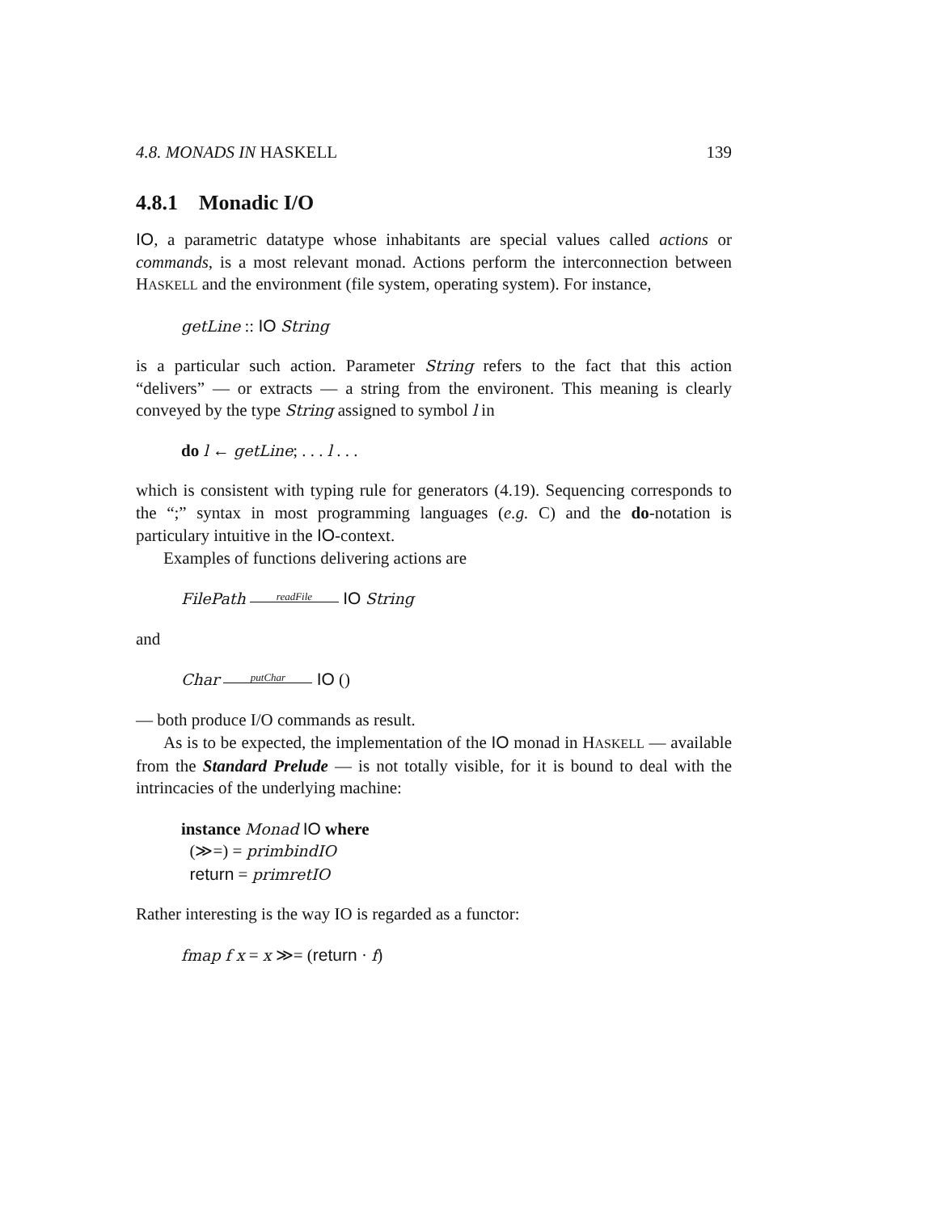4.8. MONADS IN HASKELL 139
4.8.1 Monadic I/O
IO, a parametric datatype whose inhabitants are special values called actions or commands, is a most relevant monad. Actions perform the interconnection between HASKELL and the environment (file system, operating system). For instance,
getLine :: IO String
is a particular such action. Parameter String refers to the fact that this action “delivers” — or extracts — a string from the environent. This meaning is clearly conveyed by the type String assigned to symbol l in
do l ← getLine; . . . l . . .
which is consistent with typing rule for generators (4.19). Sequencing corresponds to the “;” syntax in most programming languages (e.g. C) and the do-notation is particulary intuitive in the IO-context.
Examples of functions delivering actions are
FilePath readFile IO String
and
Char putChar IO ()
— both produce I/O commands as result.
As is to be expected, the implementation of the IO monad in HASKELL — available from the Standard Prelude — is not totally visible, for it is bound to deal with the intrincacies of the underlying machine:
instance Monad IO where
(≫=) = primbindIO
return = primretIO
Rather interesting is the way IO is regarded as a functor:
fmap f x = x ≫= (return · f)